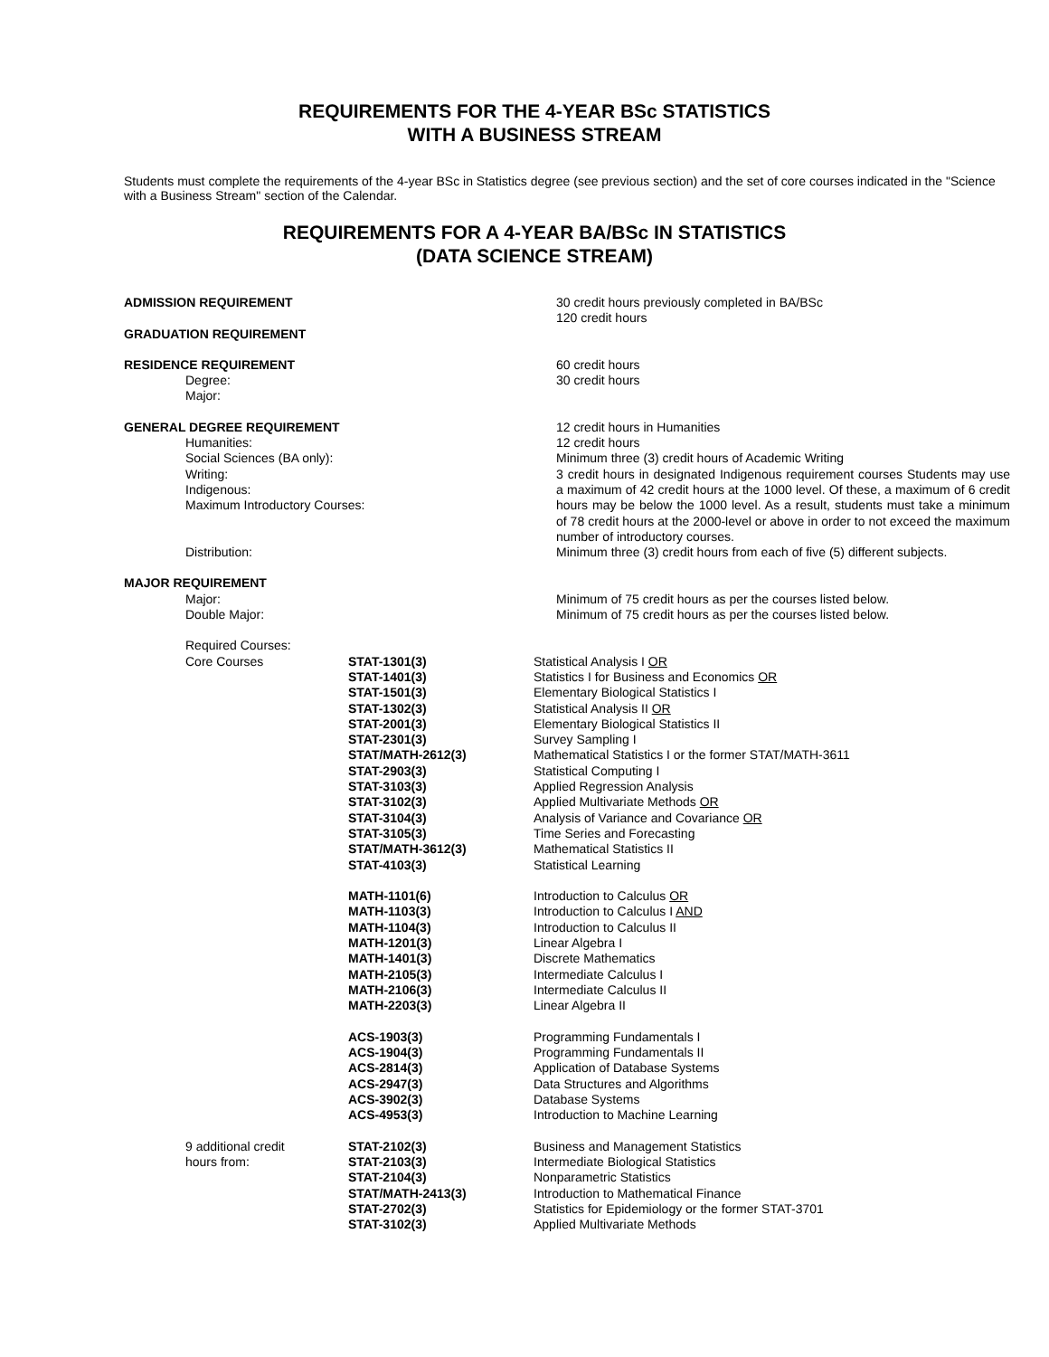REQUIREMENTS FOR THE 4-YEAR BSc STATISTICS
WITH A BUSINESS STREAM
Students must complete the requirements of the 4-year BSc in Statistics degree (see previous section) and the set of core courses indicated in the "Science with a Business Stream" section of the Calendar.
REQUIREMENTS FOR A 4-YEAR BA/BSc IN STATISTICS
(DATA SCIENCE STREAM)
| ADMISSION REQUIREMENT | 30 credit hours previously completed in BA/BSc 120 credit hours |
| GRADUATION REQUIREMENT | |
| RESIDENCE REQUIREMENT Degree: Major: | 60 credit hours 30 credit hours |
| GENERAL DEGREE REQUIREMENT Humanities: Social Sciences (BA only): Writing: Indigenous: Maximum Introductory Courses: | 12 credit hours in Humanities 12 credit hours Minimum three (3) credit hours of Academic Writing 3 credit hours in designated Indigenous requirement courses Students may use a maximum of 42 credit hours at the 1000 level. Of these, a maximum of 6 credit hours may be below the 1000 level. As a result, students must take a minimum of 78 credit hours at the 2000-level or above in order to not exceed the maximum number of introductory courses. |
| Distribution: | Minimum three (3) credit hours from each of five (5) different subjects. |
| MAJOR REQUIREMENT Major: Double Major: | Minimum of 75 credit hours as per the courses listed below. Minimum of 75 credit hours as per the courses listed below. |
| Required Courses: | | |
| Core Courses | STAT-1301(3) STAT-1401(3) STAT-1501(3) STAT-1302(3) STAT-2001(3) STAT-2301(3) STAT/MATH-2612(3) STAT-2903(3) STAT-3103(3) STAT-3102(3) STAT-3104(3) STAT-3105(3) STAT/MATH-3612(3) STAT-4103(3) MATH-1101(6) MATH-1103(3) MATH-1104(3) MATH-1201(3) MATH-1401(3) MATH-2105(3) MATH-2106(3) MATH-2203(3) ACS-1903(3) ACS-1904(3) ACS-2814(3) ACS-2947(3) ACS-3902(3) ACS-4953(3) | Statistical Analysis I OR Statistics I for Business and Economics OR Elementary Biological Statistics I Statistical Analysis II OR Elementary Biological Statistics II Survey Sampling I Mathematical Statistics I or the former STAT/MATH-3611 Statistical Computing I Applied Regression Analysis Applied Multivariate Methods OR Analysis of Variance and Covariance OR Time Series and Forecasting Mathematical Statistics II Statistical Learning Introduction to Calculus OR Introduction to Calculus I AND Introduction to Calculus II Linear Algebra I Discrete Mathematics Intermediate Calculus I Intermediate Calculus II Linear Algebra II Programming Fundamentals I Programming Fundamentals II Application of Database Systems Data Structures and Algorithms Database Systems Introduction to Machine Learning |
| 9 additional credit hours from: | STAT-2102(3) STAT-2103(3) STAT-2104(3) STAT/MATH-2413(3) STAT-2702(3) STAT-3102(3) | Business and Management Statistics Intermediate Biological Statistics Nonparametric Statistics Introduction to Mathematical Finance Statistics for Epidemiology or the former STAT-3701 Applied Multivariate Methods |